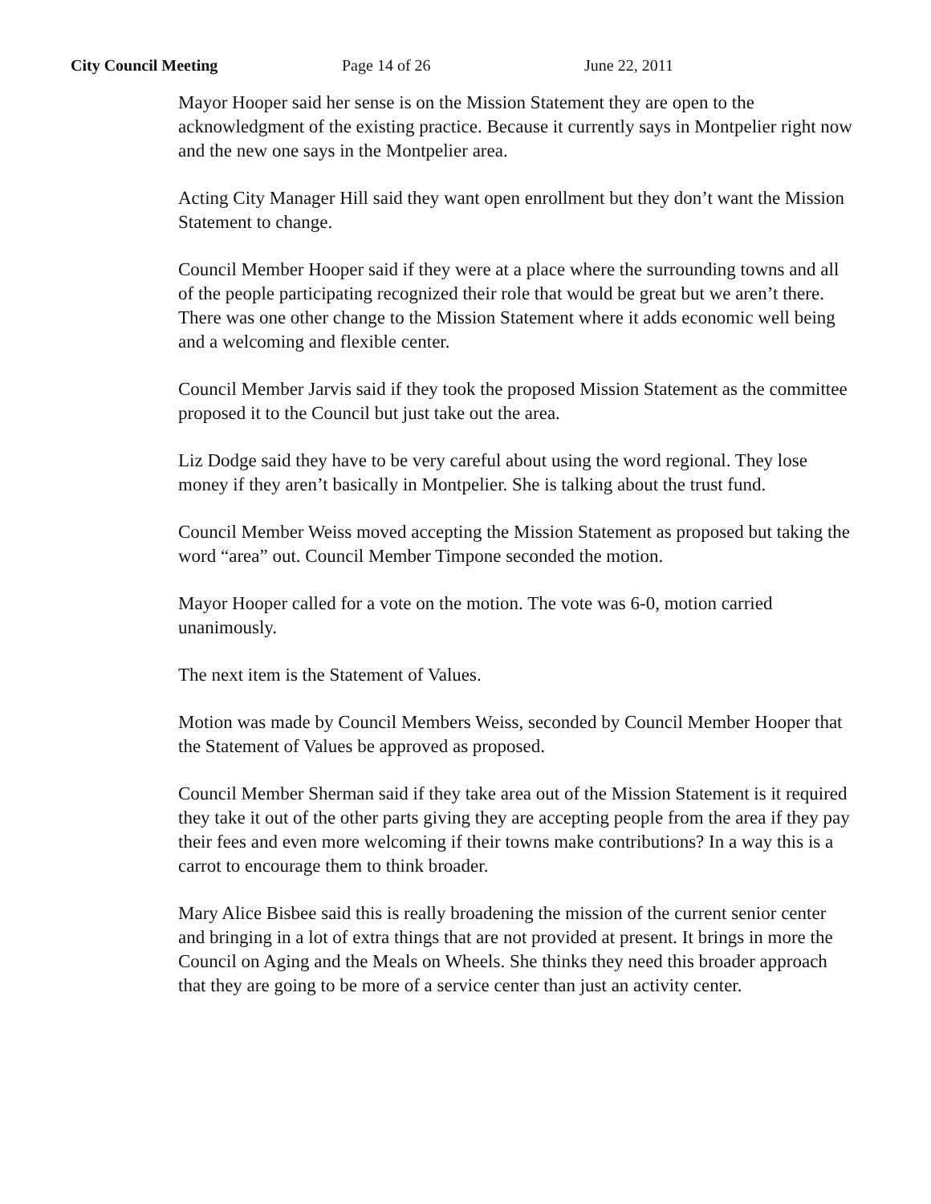City Council Meeting Page 14 of 26 June 22, 2011
Mayor Hooper said her sense is on the Mission Statement they are open to the acknowledgment of the existing practice. Because it currently says in Montpelier right now and the new one says in the Montpelier area.
Acting City Manager Hill said they want open enrollment but they don’t want the Mission Statement to change.
Council Member Hooper said if they were at a place where the surrounding towns and all of the people participating recognized their role that would be great but we aren’t there. There was one other change to the Mission Statement where it adds economic well being and a welcoming and flexible center.
Council Member Jarvis said if they took the proposed Mission Statement as the committee proposed it to the Council but just take out the area.
Liz Dodge said they have to be very careful about using the word regional. They lose money if they aren’t basically in Montpelier. She is talking about the trust fund.
Council Member Weiss moved accepting the Mission Statement as proposed but taking the word “area” out. Council Member Timpone seconded the motion.
Mayor Hooper called for a vote on the motion. The vote was 6-0, motion carried unanimously.
The next item is the Statement of Values.
Motion was made by Council Members Weiss, seconded by Council Member Hooper that the Statement of Values be approved as proposed.
Council Member Sherman said if they take area out of the Mission Statement is it required they take it out of the other parts giving they are accepting people from the area if they pay their fees and even more welcoming if their towns make contributions? In a way this is a carrot to encourage them to think broader.
Mary Alice Bisbee said this is really broadening the mission of the current senior center and bringing in a lot of extra things that are not provided at present. It brings in more the Council on Aging and the Meals on Wheels. She thinks they need this broader approach that they are going to be more of a service center than just an activity center.